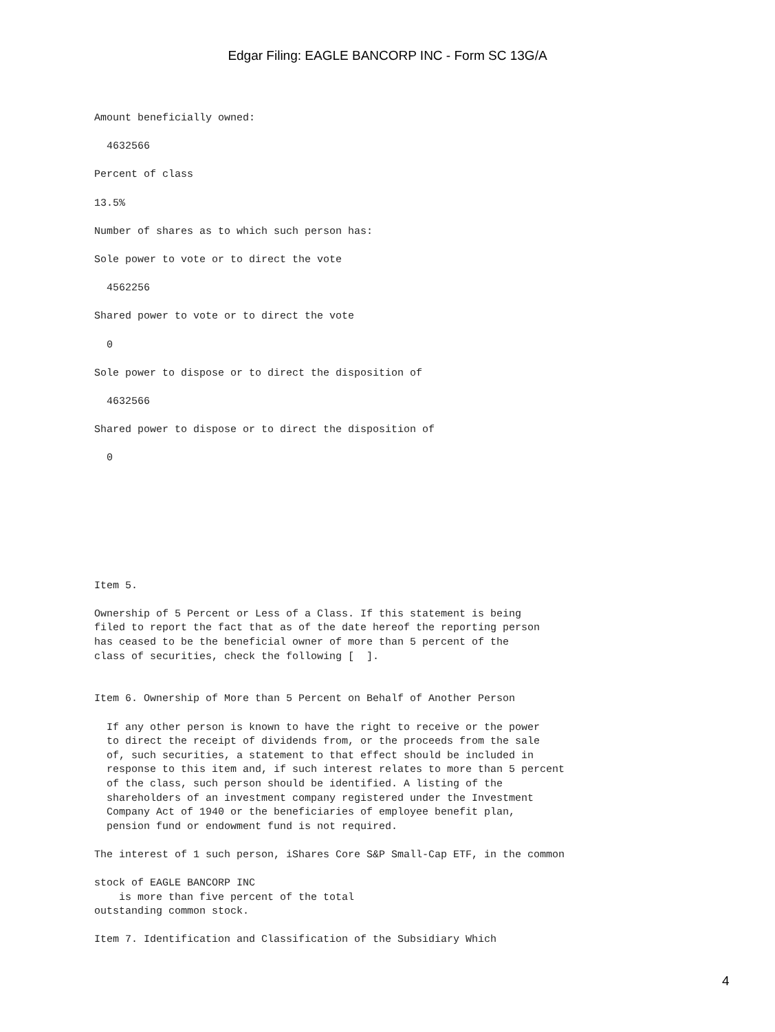Edgar Filing: EAGLE BANCORP INC - Form SC 13G/A
Amount beneficially owned:

  4632566

Percent of class

13.5%

Number of shares as to which such person has:

Sole power to vote or to direct the vote

  4562256

Shared power to vote or to direct the vote

  0

Sole power to dispose or to direct the disposition of

  4632566

Shared power to dispose or to direct the disposition of

  0








Item 5.

Ownership of 5 Percent or Less of a Class. If this statement is being
filed to report the fact that as of the date hereof the reporting person
has ceased to be the beneficial owner of more than 5 percent of the
class of securities, check the following [  ].


Item 6. Ownership of More than 5 Percent on Behalf of Another Person

  If any other person is known to have the right to receive or the power
  to direct the receipt of dividends from, or the proceeds from the sale
  of, such securities, a statement to that effect should be included in
  response to this item and, if such interest relates to more than 5 percent
  of the class, such person should be identified. A listing of the
  shareholders of an investment company registered under the Investment
  Company Act of 1940 or the beneficiaries of employee benefit plan,
  pension fund or endowment fund is not required.

The interest of 1 such person, iShares Core S&P Small-Cap ETF, in the common

stock of EAGLE BANCORP INC
    is more than five percent of the total
outstanding common stock.

Item 7. Identification and Classification of the Subsidiary Which
4